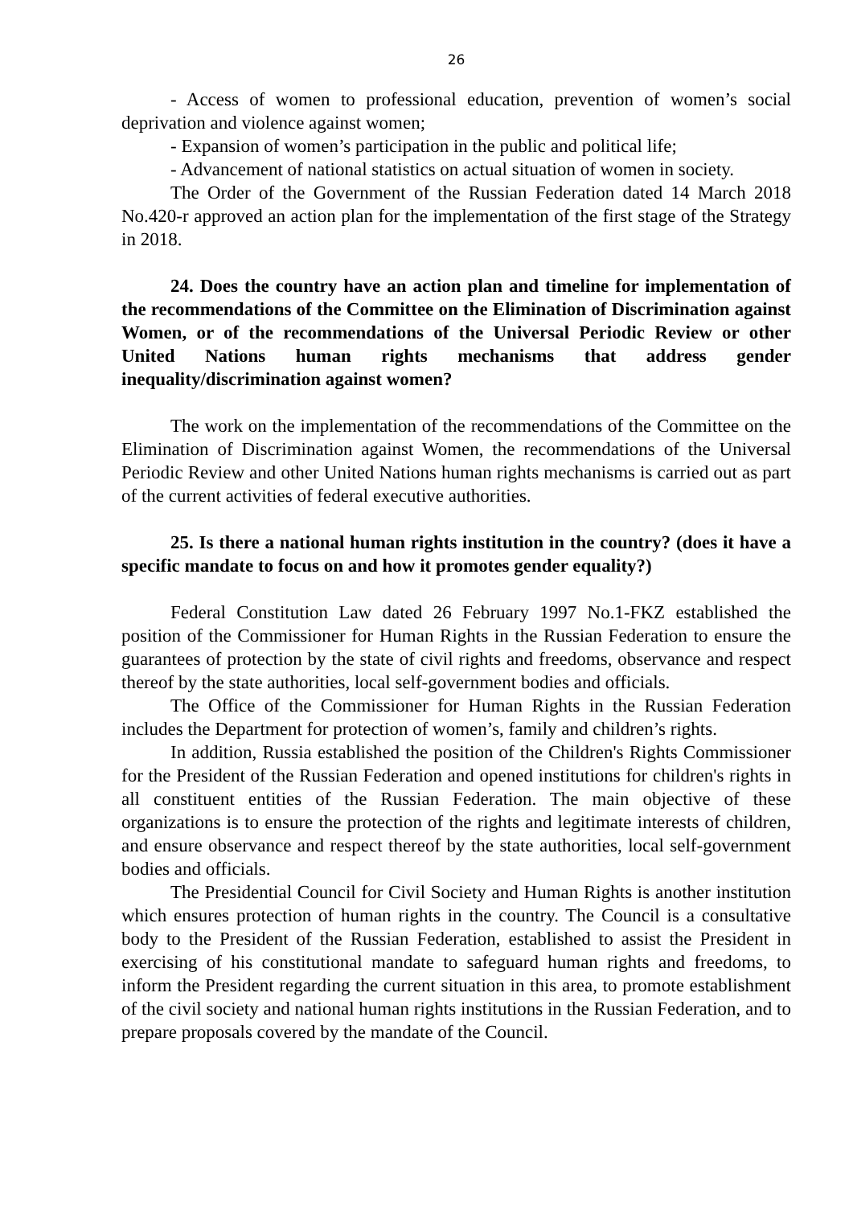26
- Access of women to professional education, prevention of women’s social deprivation and violence against women;
- Expansion of women’s participation in the public and political life;
- Advancement of national statistics on actual situation of women in society.
The Order of the Government of the Russian Federation dated 14 March 2018 No.420-r approved an action plan for the implementation of the first stage of the Strategy in 2018.
24. Does the country have an action plan and timeline for implementation of the recommendations of the Committee on the Elimination of Discrimination against Women, or of the recommendations of the Universal Periodic Review or other United Nations human rights mechanisms that address gender inequality/discrimination against women?
The work on the implementation of the recommendations of the Committee on the Elimination of Discrimination against Women, the recommendations of the Universal Periodic Review and other United Nations human rights mechanisms is carried out as part of the current activities of federal executive authorities.
25. Is there a national human rights institution in the country? (does it have a specific mandate to focus on and how it promotes gender equality?)
Federal Constitution Law dated 26 February 1997 No.1-FKZ established the position of the Commissioner for Human Rights in the Russian Federation to ensure the guarantees of protection by the state of civil rights and freedoms, observance and respect thereof by the state authorities, local self-government bodies and officials.
The Office of the Commissioner for Human Rights in the Russian Federation includes the Department for protection of women’s, family and children’s rights.
In addition, Russia established the position of the Children's Rights Commissioner for the President of the Russian Federation and opened institutions for children's rights in all constituent entities of the Russian Federation. The main objective of these organizations is to ensure the protection of the rights and legitimate interests of children, and ensure observance and respect thereof by the state authorities, local self-government bodies and officials.
The Presidential Council for Civil Society and Human Rights is another institution which ensures protection of human rights in the country. The Council is a consultative body to the President of the Russian Federation, established to assist the President in exercising of his constitutional mandate to safeguard human rights and freedoms, to inform the President regarding the current situation in this area, to promote establishment of the civil society and national human rights institutions in the Russian Federation, and to prepare proposals covered by the mandate of the Council.